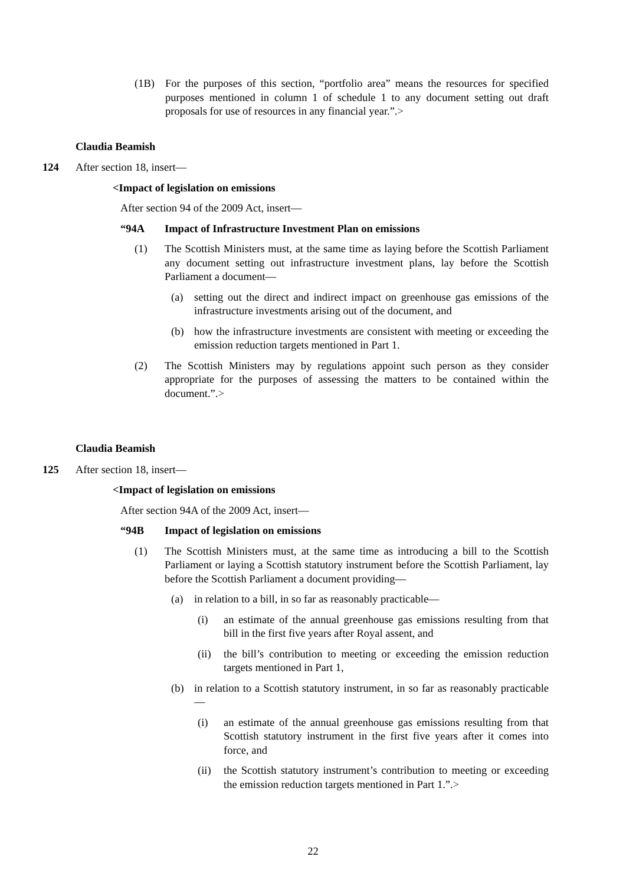(1B) For the purposes of this section, “portfolio area” means the resources for specified purposes mentioned in column 1 of schedule 1 to any document setting out draft proposals for use of resources in any financial year.”.>
Claudia Beamish
124 After section 18, insert—
<Impact of legislation on emissions
After section 94 of the 2009 Act, insert—
“94A Impact of Infrastructure Investment Plan on emissions
(1) The Scottish Ministers must, at the same time as laying before the Scottish Parliament any document setting out infrastructure investment plans, lay before the Scottish Parliament a document—
(a) setting out the direct and indirect impact on greenhouse gas emissions of the infrastructure investments arising out of the document, and
(b) how the infrastructure investments are consistent with meeting or exceeding the emission reduction targets mentioned in Part 1.
(2) The Scottish Ministers may by regulations appoint such person as they consider appropriate for the purposes of assessing the matters to be contained within the document.”.>
Claudia Beamish
125 After section 18, insert—
<Impact of legislation on emissions
After section 94A of the 2009 Act, insert—
“94B Impact of legislation on emissions
(1) The Scottish Ministers must, at the same time as introducing a bill to the Scottish Parliament or laying a Scottish statutory instrument before the Scottish Parliament, lay before the Scottish Parliament a document providing—
(a) in relation to a bill, in so far as reasonably practicable—
(i) an estimate of the annual greenhouse gas emissions resulting from that bill in the first five years after Royal assent, and
(ii) the bill’s contribution to meeting or exceeding the emission reduction targets mentioned in Part 1,
(b) in relation to a Scottish statutory instrument, in so far as reasonably practicable—
(i) an estimate of the annual greenhouse gas emissions resulting from that Scottish statutory instrument in the first five years after it comes into force, and
(ii) the Scottish statutory instrument’s contribution to meeting or exceeding the emission reduction targets mentioned in Part 1.”.>
22